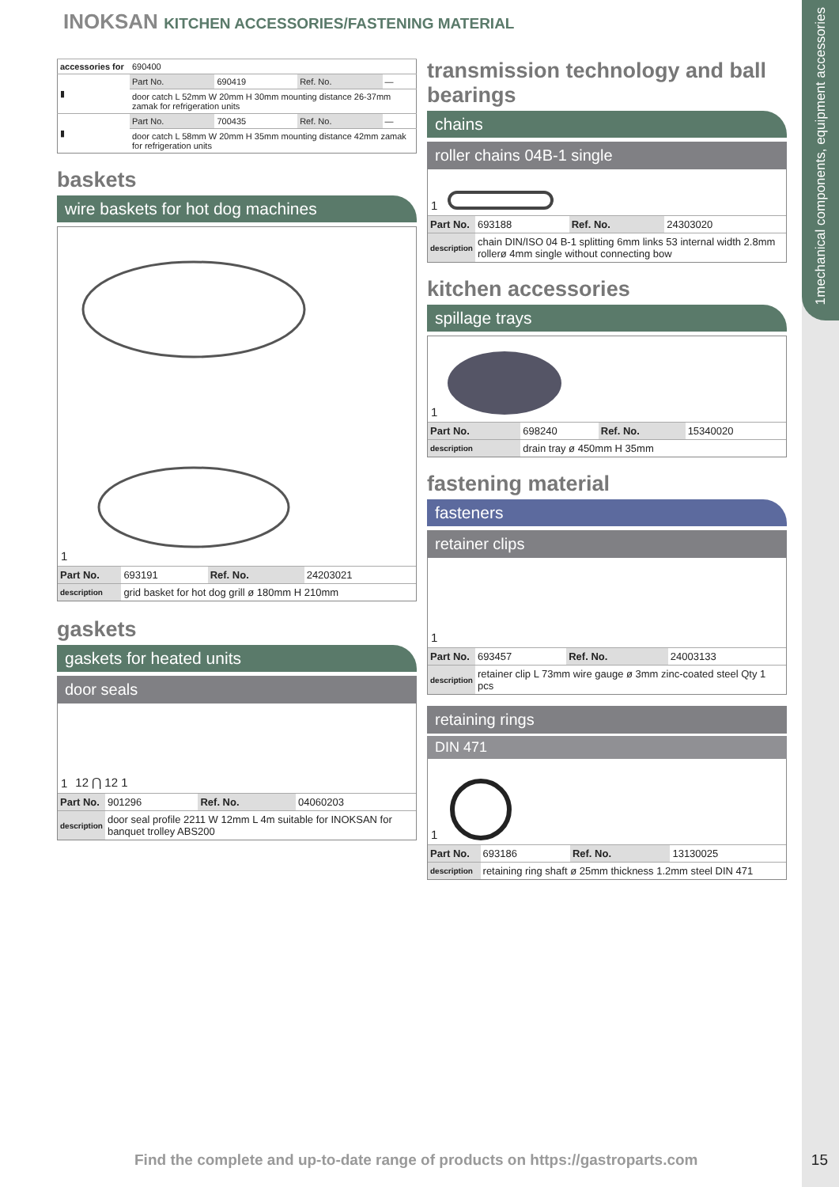mechanical components, equipment accessories
1
INOKSAN KITCHEN ACCESSORIES/FASTENING MATERIAL
| accessories for | 690400 | | | |
| ▮ | Part No. | 690419 | Ref. No. | — |
| | door catch L 52mm W 20mm H 30mm mounting distance 26-37mm zamak for refrigeration units | | | |
| ▮ | Part No. | 700435 | Ref. No. | — |
| | door catch L 58mm W 20mm H 35mm mounting distance 42mm zamak for refrigeration units | | | |
baskets
wire baskets for hot dog machines
1
| Part No. | 693191 | Ref. No. | 24203021 |
| description | grid basket for hot dog grill ø 180mm H 210mm | | |
gaskets
gaskets for heated units
door seals
1 12 ⋂ 12 1
| Part No. | 901296 | Ref. No. | 04060203 |
| description | door seal profile 2211 W 12mm L 4m suitable for INOKSAN for banquet trolley ABS200 | | |
transmission technology and ball bearings
chains
roller chains 04B-1 single
1
| Part No. | 693188 | Ref. No. | 24303020 |
| description | chain DIN/ISO 04 B-1 splitting 6mm links 53 internal width 2.8mm rollerø 4mm single without connecting bow | | |
kitchen accessories
spillage trays
1
| Part No. | 698240 | Ref. No. | 15340020 |
| description | drain tray ø 450mm H 35mm | | |
fastening material
fasteners
retainer clips
1
| Part No. | 693457 | Ref. No. | 24003133 |
| description | retainer clip L 73mm wire gauge ø 3mm zinc-coated steel Qty 1 pcs | | |
retaining rings
DIN 471
1
| Part No. | 693186 | Ref. No. | 13130025 |
| description | retaining ring shaft ø 25mm thickness 1.2mm steel DIN 471 | | |
Find the complete and up-to-date range of products on https://gastroparts.com
15